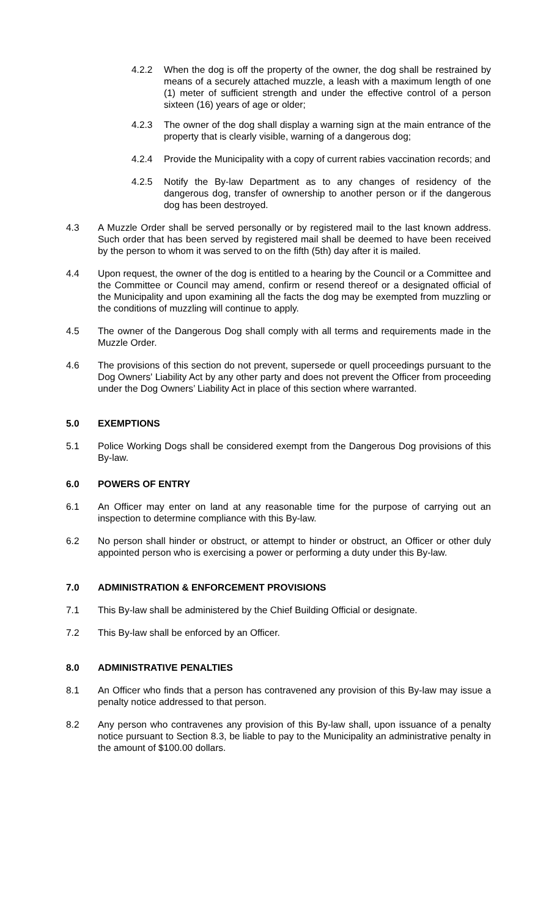4.2.2 When the dog is off the property of the owner, the dog shall be restrained by means of a securely attached muzzle, a leash with a maximum length of one (1) meter of sufficient strength and under the effective control of a person sixteen (16) years of age or older;
4.2.3 The owner of the dog shall display a warning sign at the main entrance of the property that is clearly visible, warning of a dangerous dog;
4.2.4 Provide the Municipality with a copy of current rabies vaccination records; and
4.2.5 Notify the By-law Department as to any changes of residency of the dangerous dog, transfer of ownership to another person or if the dangerous dog has been destroyed.
4.3 A Muzzle Order shall be served personally or by registered mail to the last known address. Such order that has been served by registered mail shall be deemed to have been received by the person to whom it was served to on the fifth (5th) day after it is mailed.
4.4 Upon request, the owner of the dog is entitled to a hearing by the Council or a Committee and the Committee or Council may amend, confirm or resend thereof or a designated official of the Municipality and upon examining all the facts the dog may be exempted from muzzling or the conditions of muzzling will continue to apply.
4.5 The owner of the Dangerous Dog shall comply with all terms and requirements made in the Muzzle Order.
4.6 The provisions of this section do not prevent, supersede or quell proceedings pursuant to the Dog Owners' Liability Act by any other party and does not prevent the Officer from proceeding under the Dog Owners’ Liability Act in place of this section where warranted.
5.0 EXEMPTIONS
5.1 Police Working Dogs shall be considered exempt from the Dangerous Dog provisions of this By-law.
6.0 POWERS OF ENTRY
6.1 An Officer may enter on land at any reasonable time for the purpose of carrying out an inspection to determine compliance with this By-law.
6.2 No person shall hinder or obstruct, or attempt to hinder or obstruct, an Officer or other duly appointed person who is exercising a power or performing a duty under this By-law.
7.0 ADMINISTRATION & ENFORCEMENT PROVISIONS
7.1 This By-law shall be administered by the Chief Building Official or designate.
7.2 This By-law shall be enforced by an Officer.
8.0 ADMINISTRATIVE PENALTIES
8.1 An Officer who finds that a person has contravened any provision of this By-law may issue a penalty notice addressed to that person.
8.2 Any person who contravenes any provision of this By-law shall, upon issuance of a penalty notice pursuant to Section 8.3, be liable to pay to the Municipality an administrative penalty in the amount of $100.00 dollars.